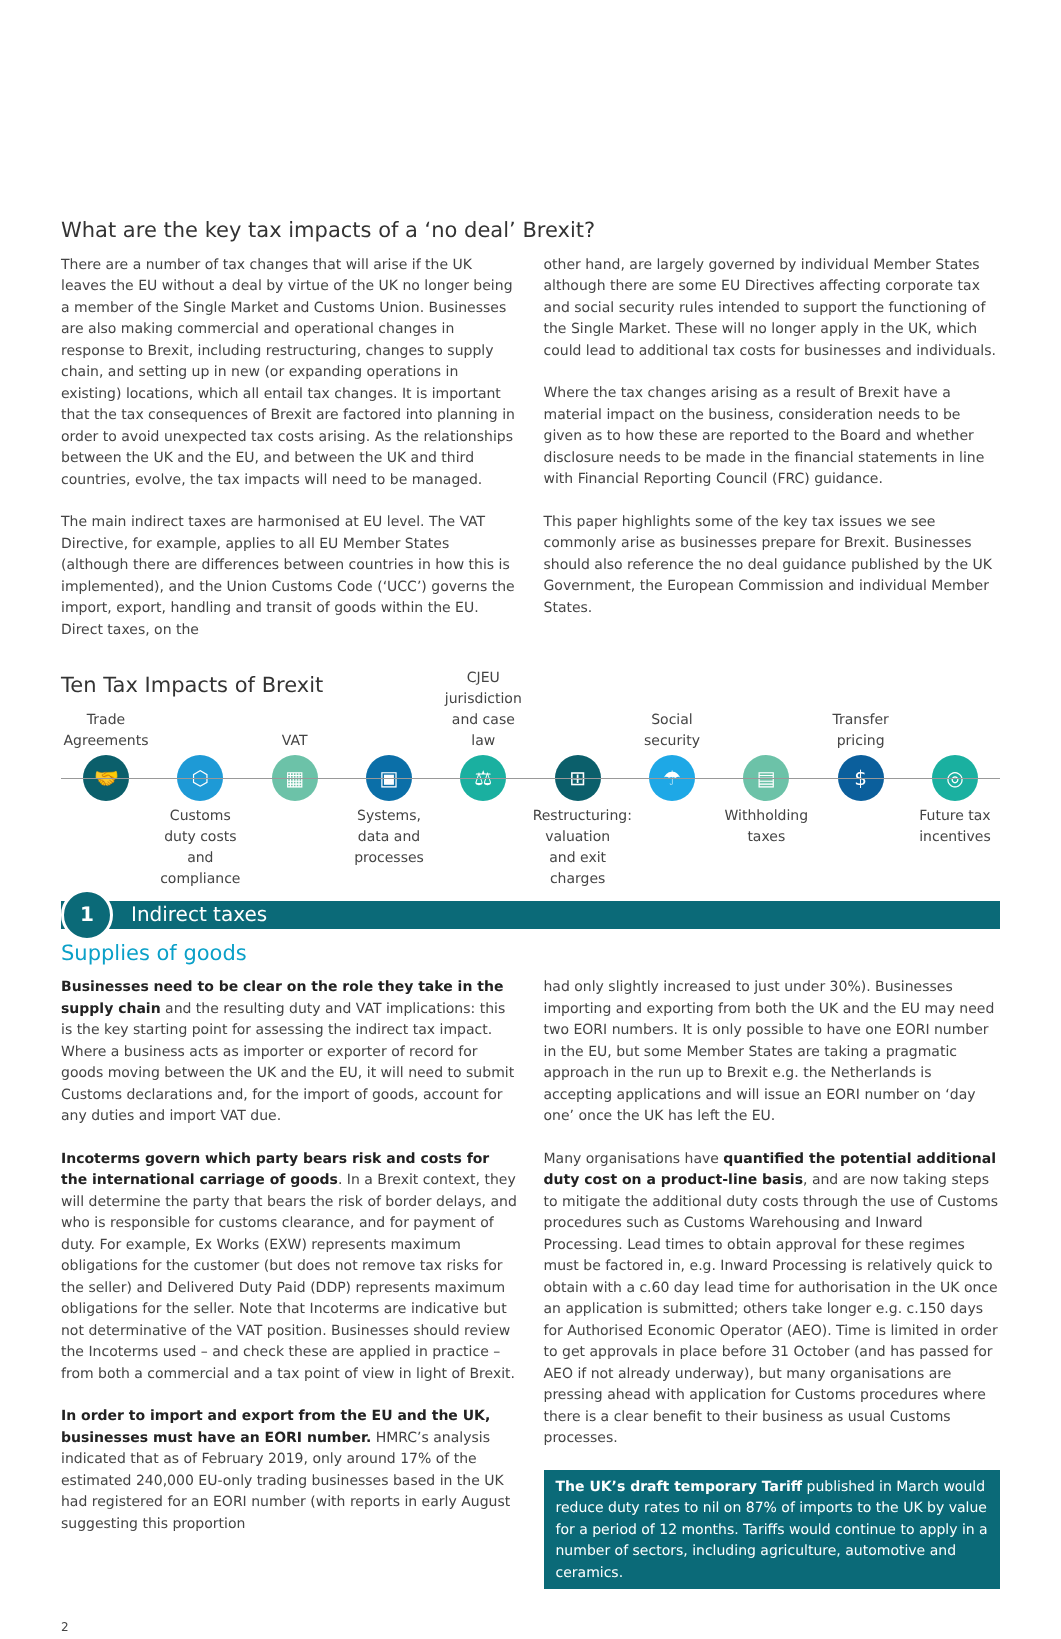What are the key tax impacts of a ‘no deal’ Brexit?
There are a number of tax changes that will arise if the UK leaves the EU without a deal by virtue of the UK no longer being a member of the Single Market and Customs Union. Businesses are also making commercial and operational changes in response to Brexit, including restructuring, changes to supply chain, and setting up in new (or expanding operations in existing) locations, which all entail tax changes. It is important that the tax consequences of Brexit are factored into planning in order to avoid unexpected tax costs arising. As the relationships between the UK and the EU, and between the UK and third countries, evolve, the tax impacts will need to be managed.
The main indirect taxes are harmonised at EU level. The VAT Directive, for example, applies to all EU Member States (although there are differences between countries in how this is implemented), and the Union Customs Code (‘UCC’) governs the import, export, handling and transit of goods within the EU. Direct taxes, on the
other hand, are largely governed by individual Member States although there are some EU Directives affecting corporate tax and social security rules intended to support the functioning of the Single Market. These will no longer apply in the UK, which could lead to additional tax costs for businesses and individuals.
Where the tax changes arising as a result of Brexit have a material impact on the business, consideration needs to be given as to how these are reported to the Board and whether disclosure needs to be made in the financial statements in line with Financial Reporting Council (FRC) guidance.
This paper highlights some of the key tax issues we see commonly arise as businesses prepare for Brexit. Businesses should also reference the no deal guidance published by the UK Government, the European Commission and individual Member States.
Ten Tax Impacts of Brexit
Trade Agreements
🤝
⬡
Customs duty costs and compliance
VAT
▦
▣
Systems, data and processes
CJEU jurisdiction and case law
⚖
⊞
Restructuring: valuation and exit charges
Social security
☂
▤
Withholding taxes
Transfer pricing
$
◎
Future tax incentives
1
Indirect taxes
Supplies of goods
Businesses need to be clear on the role they take in the supply chain and the resulting duty and VAT implications: this is the key starting point for assessing the indirect tax impact. Where a business acts as importer or exporter of record for goods moving between the UK and the EU, it will need to submit Customs declarations and, for the import of goods, account for any duties and import VAT due.
Incoterms govern which party bears risk and costs for the international carriage of goods. In a Brexit context, they will determine the party that bears the risk of border delays, and who is responsible for customs clearance, and for payment of duty. For example, Ex Works (EXW) represents maximum obligations for the customer (but does not remove tax risks for the seller) and Delivered Duty Paid (DDP) represents maximum obligations for the seller. Note that Incoterms are indicative but not determinative of the VAT position. Businesses should review the Incoterms used – and check these are applied in practice – from both a commercial and a tax point of view in light of Brexit.
In order to import and export from the EU and the UK, businesses must have an EORI number. HMRC’s analysis indicated that as of February 2019, only around 17% of the estimated 240,000 EU-only trading businesses based in the UK had registered for an EORI number (with reports in early August suggesting this proportion
had only slightly increased to just under 30%). Businesses importing and exporting from both the UK and the EU may need two EORI numbers. It is only possible to have one EORI number in the EU, but some Member States are taking a pragmatic approach in the run up to Brexit e.g. the Netherlands is accepting applications and will issue an EORI number on ‘day one’ once the UK has left the EU.
Many organisations have quantified the potential additional duty cost on a product-line basis, and are now taking steps to mitigate the additional duty costs through the use of Customs procedures such as Customs Warehousing and Inward Processing. Lead times to obtain approval for these regimes must be factored in, e.g. Inward Processing is relatively quick to obtain with a c.60 day lead time for authorisation in the UK once an application is submitted; others take longer e.g. c.150 days for Authorised Economic Operator (AEO). Time is limited in order to get approvals in place before 31 October (and has passed for AEO if not already underway), but many organisations are pressing ahead with application for Customs procedures where there is a clear benefit to their business as usual Customs processes.
The UK’s draft temporary Tariff published in March would reduce duty rates to nil on 87% of imports to the UK by value for a period of 12 months. Tariffs would continue to apply in a number of sectors, including agriculture, automotive and ceramics.
2